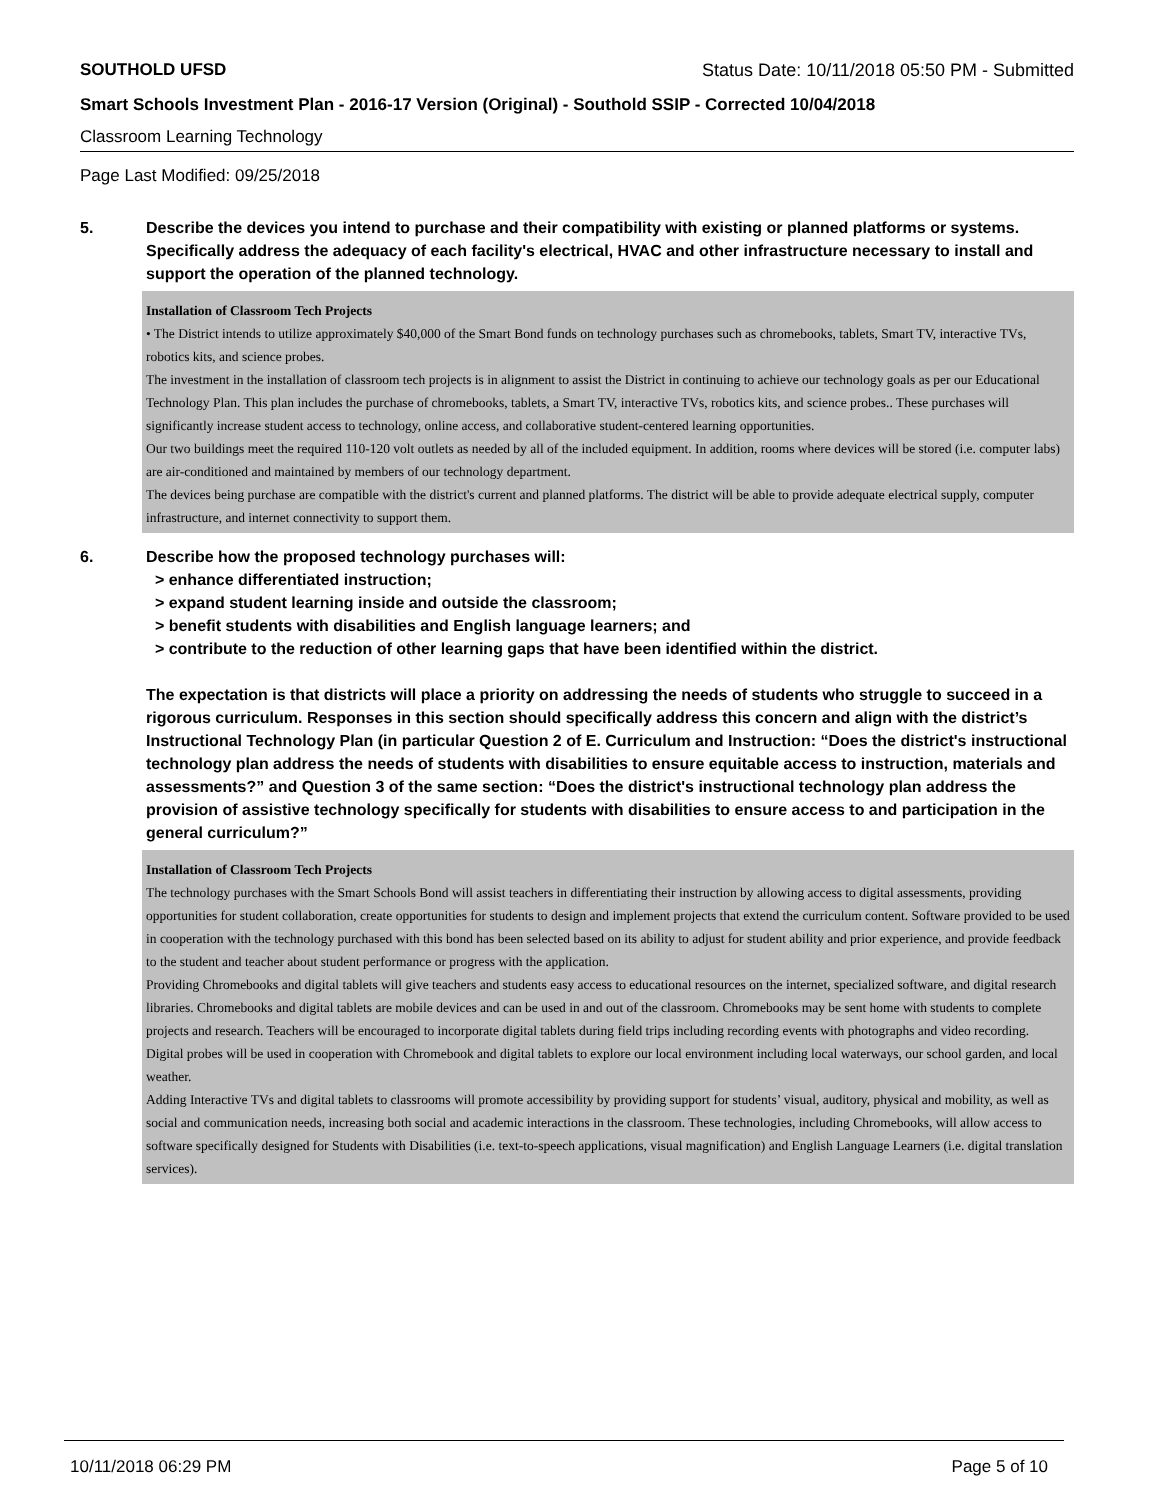SOUTHOLD UFSD Status Date: 10/11/2018 05:50 PM - Submitted
Smart Schools Investment Plan - 2016-17 Version (Original) - Southold SSIP - Corrected 10/04/2018
Classroom Learning Technology
Page Last Modified: 09/25/2018
5. Describe the devices you intend to purchase and their compatibility with existing or planned platforms or systems. Specifically address the adequacy of each facility's electrical, HVAC and other infrastructure necessary to install and support the operation of the planned technology.
Installation of Classroom Tech Projects
• The District intends to utilize approximately $40,000 of the Smart Bond funds on technology purchases such as chromebooks, tablets, Smart TV, interactive TVs, robotics kits, and science probes.
The investment in the installation of classroom tech projects is in alignment to assist the District in continuing to achieve our technology goals as per our Educational Technology Plan. This plan includes the purchase of chromebooks, tablets, a Smart TV, interactive TVs, robotics kits, and science probes.. These purchases will significantly increase student access to technology, online access, and collaborative student-centered learning opportunities.
Our two buildings meet the required 110-120 volt outlets as needed by all of the included equipment. In addition, rooms where devices will be stored (i.e. computer labs) are air-conditioned and maintained by members of our technology department.
The devices being purchase are compatible with the district's current and planned platforms. The district will be able to provide adequate electrical supply, computer infrastructure, and internet connectivity to support them.
6. Describe how the proposed technology purchases will:
> enhance differentiated instruction;
> expand student learning inside and outside the classroom;
> benefit students with disabilities and English language learners; and
> contribute to the reduction of other learning gaps that have been identified within the district.
The expectation is that districts will place a priority on addressing the needs of students who struggle to succeed in a rigorous curriculum. Responses in this section should specifically address this concern and align with the district’s Instructional Technology Plan (in particular Question 2 of E. Curriculum and Instruction: “Does the district's instructional technology plan address the needs of students with disabilities to ensure equitable access to instruction, materials and assessments?” and Question 3 of the same section: “Does the district's instructional technology plan address the provision of assistive technology specifically for students with disabilities to ensure access to and participation in the general curriculum?”
Installation of Classroom Tech Projects
The technology purchases with the Smart Schools Bond will assist teachers in differentiating their instruction by allowing access to digital assessments, providing opportunities for student collaboration, create opportunities for students to design and implement projects that extend the curriculum content. Software provided to be used in cooperation with the technology purchased with this bond has been selected based on its ability to adjust for student ability and prior experience, and provide feedback to the student and teacher about student performance or progress with the application.
Providing Chromebooks and digital tablets will give teachers and students easy access to educational resources on the internet, specialized software, and digital research libraries. Chromebooks and digital tablets are mobile devices and can be used in and out of the classroom. Chromebooks may be sent home with students to complete projects and research. Teachers will be encouraged to incorporate digital tablets during field trips including recording events with photographs and video recording. Digital probes will be used in cooperation with Chromebook and digital tablets to explore our local environment including local waterways, our school garden, and local weather.
Adding Interactive TVs and digital tablets to classrooms will promote accessibility by providing support for students’ visual, auditory, physical and mobility, as well as social and communication needs, increasing both social and academic interactions in the classroom. These technologies, including Chromebooks, will allow access to software specifically designed for Students with Disabilities (i.e. text-to-speech applications, visual magnification) and English Language Learners (i.e. digital translation services).
10/11/2018 06:29 PM Page 5 of 10